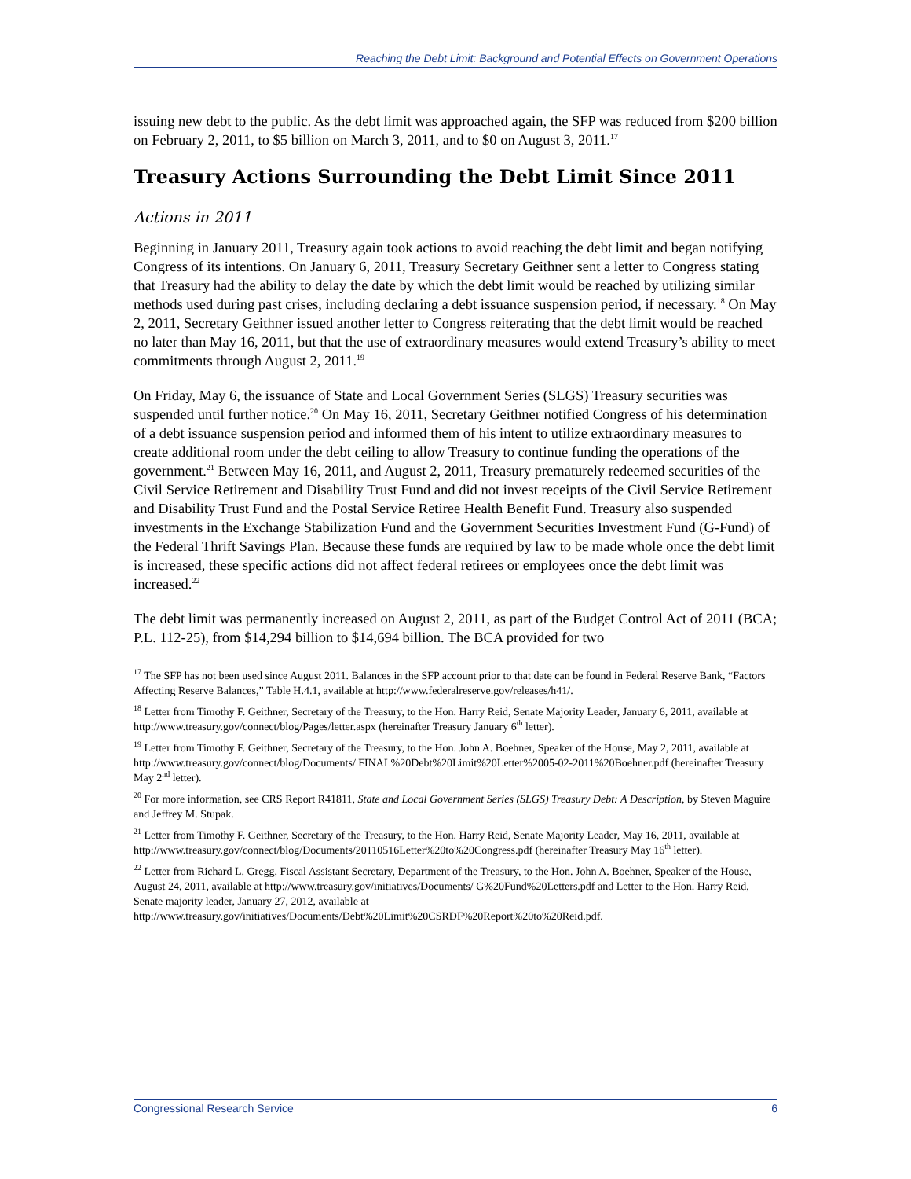Reaching the Debt Limit: Background and Potential Effects on Government Operations
issuing new debt to the public. As the debt limit was approached again, the SFP was reduced from $200 billion on February 2, 2011, to $5 billion on March 3, 2011, and to $0 on August 3, 2011.<sup>17</sup>
Treasury Actions Surrounding the Debt Limit Since 2011
Actions in 2011
Beginning in January 2011, Treasury again took actions to avoid reaching the debt limit and began notifying Congress of its intentions. On January 6, 2011, Treasury Secretary Geithner sent a letter to Congress stating that Treasury had the ability to delay the date by which the debt limit would be reached by utilizing similar methods used during past crises, including declaring a debt issuance suspension period, if necessary.<sup>18</sup> On May 2, 2011, Secretary Geithner issued another letter to Congress reiterating that the debt limit would be reached no later than May 16, 2011, but that the use of extraordinary measures would extend Treasury’s ability to meet commitments through August 2, 2011.<sup>19</sup>
On Friday, May 6, the issuance of State and Local Government Series (SLGS) Treasury securities was suspended until further notice.<sup>20</sup> On May 16, 2011, Secretary Geithner notified Congress of his determination of a debt issuance suspension period and informed them of his intent to utilize extraordinary measures to create additional room under the debt ceiling to allow Treasury to continue funding the operations of the government.<sup>21</sup> Between May 16, 2011, and August 2, 2011, Treasury prematurely redeemed securities of the Civil Service Retirement and Disability Trust Fund and did not invest receipts of the Civil Service Retirement and Disability Trust Fund and the Postal Service Retiree Health Benefit Fund. Treasury also suspended investments in the Exchange Stabilization Fund and the Government Securities Investment Fund (G-Fund) of the Federal Thrift Savings Plan. Because these funds are required by law to be made whole once the debt limit is increased, these specific actions did not affect federal retirees or employees once the debt limit was increased.<sup>22</sup>
The debt limit was permanently increased on August 2, 2011, as part of the Budget Control Act of 2011 (BCA; P.L. 112-25), from $14,294 billion to $14,694 billion. The BCA provided for two
<sup>17</sup> The SFP has not been used since August 2011. Balances in the SFP account prior to that date can be found in Federal Reserve Bank, “Factors Affecting Reserve Balances,” Table H.4.1, available at http://www.federalreserve.gov/releases/h41/.
<sup>18</sup> Letter from Timothy F. Geithner, Secretary of the Treasury, to the Hon. Harry Reid, Senate Majority Leader, January 6, 2011, available at http://www.treasury.gov/connect/blog/Pages/letter.aspx (hereinafter Treasury January 6<sup>th</sup> letter).
<sup>19</sup> Letter from Timothy F. Geithner, Secretary of the Treasury, to the Hon. John A. Boehner, Speaker of the House, May 2, 2011, available at http://www.treasury.gov/connect/blog/Documents/ FINAL%20Debt%20Limit%20Letter%2005-02-2011%20Boehner.pdf (hereinafter Treasury May 2<sup>nd</sup> letter).
<sup>20</sup> For more information, see CRS Report R41811, State and Local Government Series (SLGS) Treasury Debt: A Description, by Steven Maguire and Jeffrey M. Stupak.
<sup>21</sup> Letter from Timothy F. Geithner, Secretary of the Treasury, to the Hon. Harry Reid, Senate Majority Leader, May 16, 2011, available at http://www.treasury.gov/connect/blog/Documents/20110516Letter%20to%20Congress.pdf (hereinafter Treasury May 16<sup>th</sup> letter).
<sup>22</sup> Letter from Richard L. Gregg, Fiscal Assistant Secretary, Department of the Treasury, to the Hon. John A. Boehner, Speaker of the House, August 24, 2011, available at http://www.treasury.gov/initiatives/Documents/ G%20Fund%20Letters.pdf and Letter to the Hon. Harry Reid, Senate majority leader, January 27, 2012, available at http://www.treasury.gov/initiatives/Documents/Debt%20Limit%20CSRDF%20Report%20to%20Reid.pdf.
Congressional Research Service 6